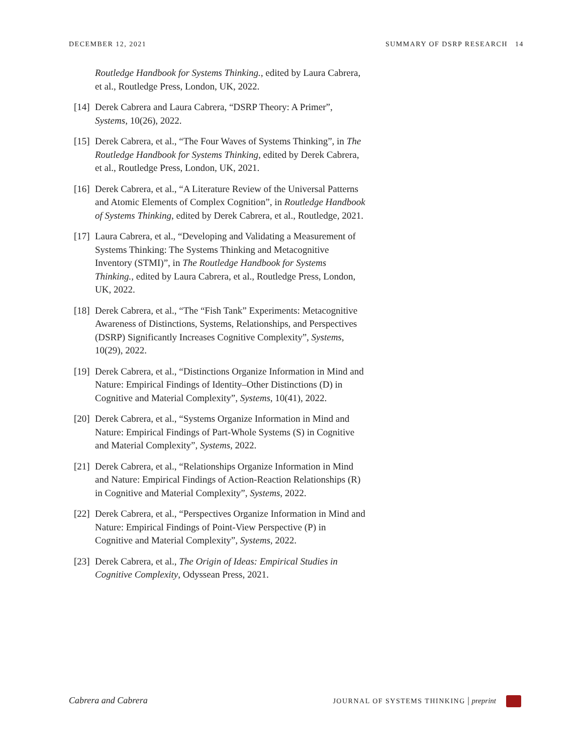DECEMBER 12, 2021 SUMMARY OF DSRP RESEARCH 14
Routledge Handbook for Systems Thinking., edited by Laura Cabrera, et al., Routledge Press, London, UK, 2022.
[14] Derek Cabrera and Laura Cabrera, “DSRP Theory: A Primer”, Systems, 10(26), 2022.
[15] Derek Cabrera, et al., “The Four Waves of Systems Thinking”, in The Routledge Handbook for Systems Thinking, edited by Derek Cabrera, et al., Routledge Press, London, UK, 2021.
[16] Derek Cabrera, et al., “A Literature Review of the Universal Patterns and Atomic Elements of Complex Cognition”, in Routledge Handbook of Systems Thinking, edited by Derek Cabrera, et al., Routledge, 2021.
[17] Laura Cabrera, et al., “Developing and Validating a Measurement of Systems Thinking: The Systems Thinking and Metacognitive Inventory (STMI)”, in The Routledge Handbook for Systems Thinking., edited by Laura Cabrera, et al., Routledge Press, London, UK, 2022.
[18] Derek Cabrera, et al., “The “Fish Tank” Experiments: Metacognitive Awareness of Distinctions, Systems, Relationships, and Perspectives (DSRP) Significantly Increases Cognitive Complexity”, Systems, 10(29), 2022.
[19] Derek Cabrera, et al., “Distinctions Organize Information in Mind and Nature: Empirical Findings of Identity–Other Distinctions (D) in Cognitive and Material Complexity”, Systems, 10(41), 2022.
[20] Derek Cabrera, et al., “Systems Organize Information in Mind and Nature: Empirical Findings of Part-Whole Systems (S) in Cognitive and Material Complexity”, Systems, 2022.
[21] Derek Cabrera, et al., “Relationships Organize Information in Mind and Nature: Empirical Findings of Action-Reaction Relationships (R) in Cognitive and Material Complexity”, Systems, 2022.
[22] Derek Cabrera, et al., “Perspectives Organize Information in Mind and Nature: Empirical Findings of Point-View Perspective (P) in Cognitive and Material Complexity”, Systems, 2022.
[23] Derek Cabrera, et al., The Origin of Ideas: Empirical Studies in Cognitive Complexity, Odyssean Press, 2021.
Cabrera and Cabrera JOURNAL OF SYSTEMS THINKING | preprint